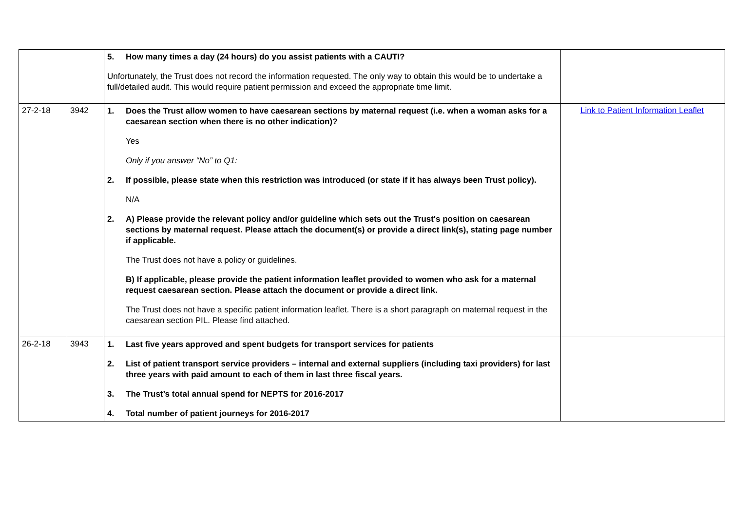| | | 5. How many times a day (24 hours) do you assist patients with a CAUTI? Unfortunately, the Trust does not record the information requested. The only way to obtain this would be to undertake a full/detailed audit. This would require patient permission and exceed the appropriate time limit. | |
| 27-2-18 | 3942 | 1. Does the Trust allow women to have caesarean sections by maternal request (i.e. when a woman asks for a caesarean section when there is no other indication)? Yes Only if you answer “No” to Q1: 2. If possible, please state when this restriction was introduced (or state if it has always been Trust policy). N/A 2. A) Please provide the relevant policy and/or guideline which sets out the Trust's position on caesarean sections by maternal request. Please attach the document(s) or provide a direct link(s), stating page number if applicable. The Trust does not have a policy or guidelines. B) If applicable, please provide the patient information leaflet provided to women who ask for a maternal request caesarean section. Please attach the document or provide a direct link. The Trust does not have a specific patient information leaflet. There is a short paragraph on maternal request in the caesarean section PIL. Please find attached. | Link to Patient Information Leaflet |
| 26-2-18 | 3943 | 1. Last five years approved and spent budgets for transport services for patients 2. List of patient transport service providers – internal and external suppliers (including taxi providers) for last three years with paid amount to each of them in last three fiscal years. 3. The Trust’s total annual spend for NEPTS for 2016-2017 4. Total number of patient journeys for 2016-2017 | |